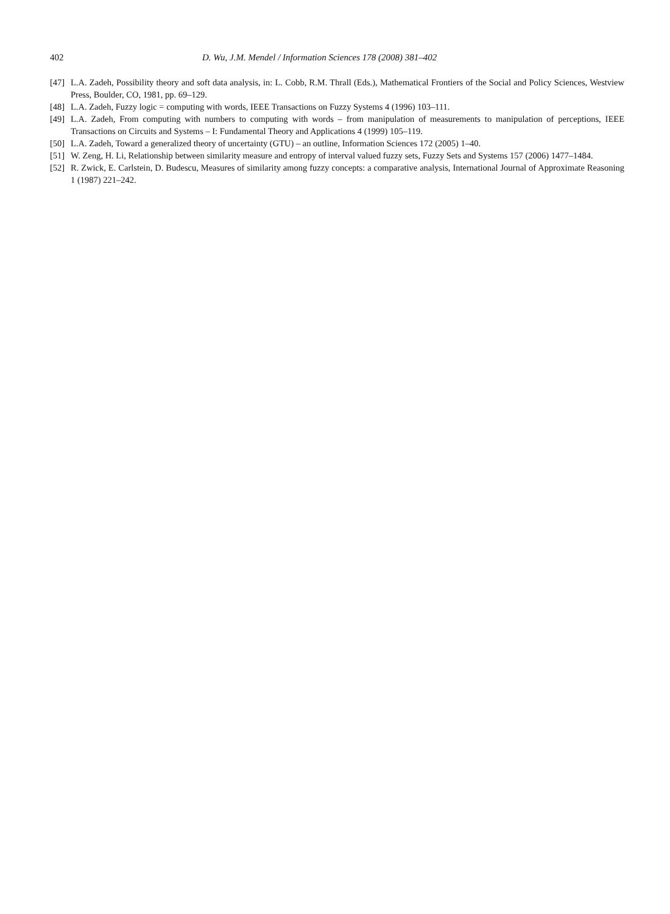402 D. Wu, J.M. Mendel / Information Sciences 178 (2008) 381–402
[47] L.A. Zadeh, Possibility theory and soft data analysis, in: L. Cobb, R.M. Thrall (Eds.), Mathematical Frontiers of the Social and Policy Sciences, Westview Press, Boulder, CO, 1981, pp. 69–129.
[48] L.A. Zadeh, Fuzzy logic = computing with words, IEEE Transactions on Fuzzy Systems 4 (1996) 103–111.
[49] L.A. Zadeh, From computing with numbers to computing with words – from manipulation of measurements to manipulation of perceptions, IEEE Transactions on Circuits and Systems – I: Fundamental Theory and Applications 4 (1999) 105–119.
[50] L.A. Zadeh, Toward a generalized theory of uncertainty (GTU) – an outline, Information Sciences 172 (2005) 1–40.
[51] W. Zeng, H. Li, Relationship between similarity measure and entropy of interval valued fuzzy sets, Fuzzy Sets and Systems 157 (2006) 1477–1484.
[52] R. Zwick, E. Carlstein, D. Budescu, Measures of similarity among fuzzy concepts: a comparative analysis, International Journal of Approximate Reasoning 1 (1987) 221–242.